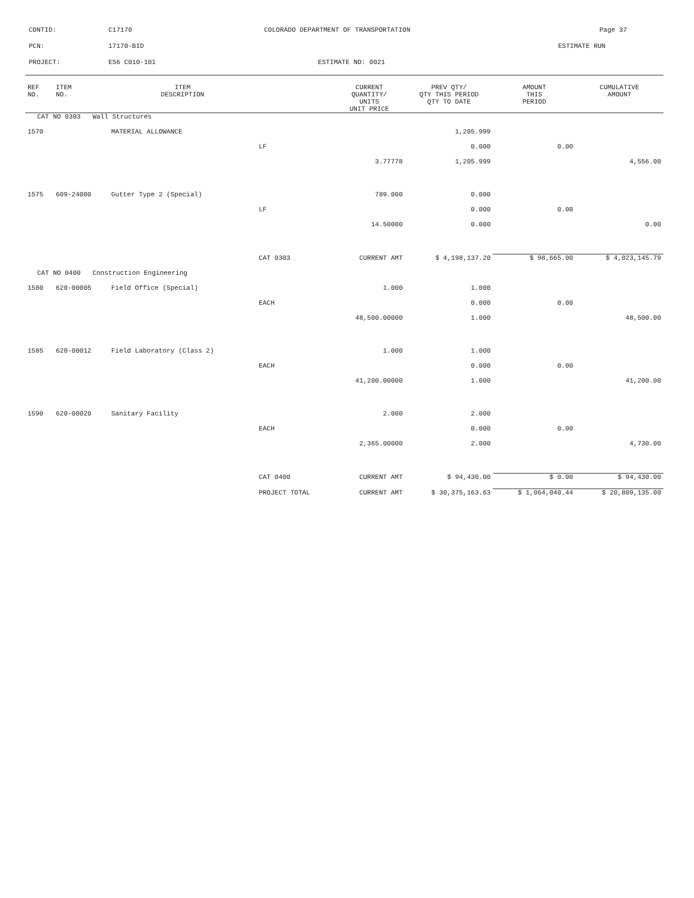CONTID: C17170 COLORADO DEPARTMENT OF TRANSPORTATION Page 37
PCN: 17170-BID ESTIMATE RUN
PROJECT: ES6 C010-101 ESTIMATE NO: 0021
| REF NO. | ITEM NO. | ITEM DESCRIPTION | | CURRENT QUANTITY/ UNITS UNIT PRICE | PREV QTY/ QTY THIS PERIOD QTY TO DATE | AMOUNT THIS PERIOD | CUMULATIVE AMOUNT |
| --- | --- | --- | --- | --- | --- | --- | --- |
| CAT NO 0303 Wall Structures | | | | | | | |
| 1570 | | MATERIAL ALLOWANCE | | | 1,205.999 | | |
| | | | LF | | 0.000 | 0.00 | |
| | | | | 3.77778 | 1,205.999 | | 4,556.00 |
| 1575 | 609-24000 | Gutter Type 2 (Special) | | 789.000 | 0.000 | | |
| | | | LF | | 0.000 | 0.00 | |
| | | | | 14.50000 | 0.000 | | 0.00 |
| | | | CAT 0303 | CURRENT AMT | $ 4,198,137.20 | $ 98,665.00 | $ 4,023,145.79 |
| CAT NO 0400 Construction Engineering | | | | | | | |
| 1580 | 620-00005 | Field Office (Special) | | 1.000 | 1.000 | | |
| | | | EACH | | 0.000 | 0.00 | |
| | | | | 48,500.00000 | 1.000 | | 48,500.00 |
| 1585 | 620-00012 | Field Laboratory (Class 2) | | 1.000 | 1.000 | | |
| | | | EACH | | 0.000 | 0.00 | |
| | | | | 41,200.00000 | 1.000 | | 41,200.00 |
| 1590 | 620-00020 | Sanitary Facility | | 2.000 | 2.000 | | |
| | | | EACH | | 0.000 | 0.00 | |
| | | | | 2,365.00000 | 2.000 | | 4,730.00 |
| | | | CAT 0400 | CURRENT AMT | $ 94,430.00 | $ 0.00 | $ 94,430.00 |
| | | | PROJECT TOTAL | CURRENT AMT | $ 30,375,163.63 | $ 1,064,040.44 | $ 20,809,135.00 |